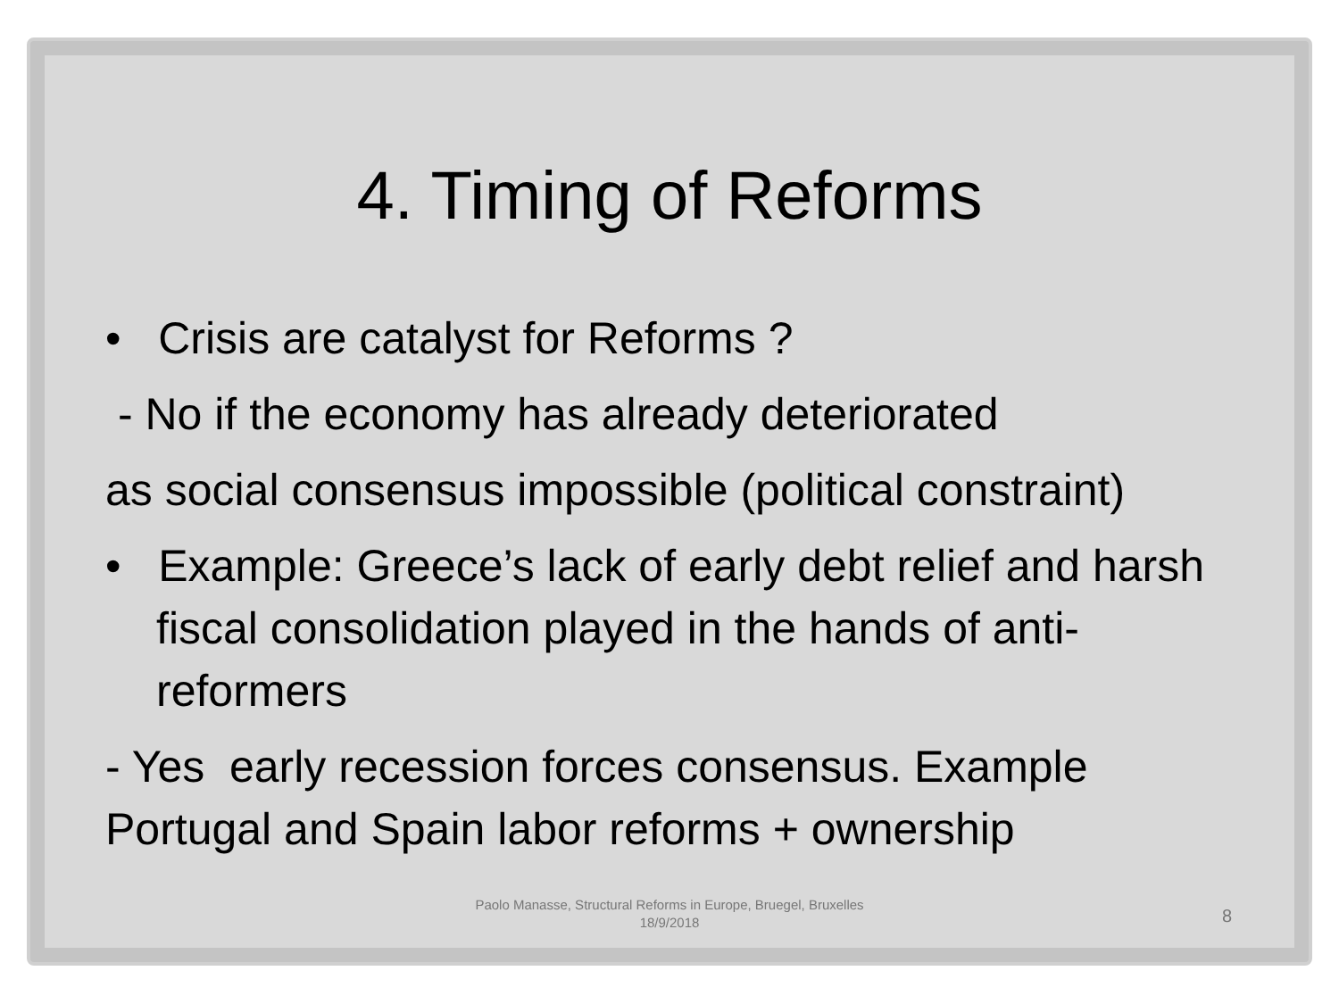4. Timing of Reforms
• Crisis are catalyst for Reforms ?
- No if the economy has already deteriorated
as social consensus impossible (political constraint)
• Example: Greece’s lack of early debt relief and harsh fiscal consolidation played in the hands of anti-reformers
- Yes early recession forces consensus. Example Portugal and Spain labor reforms + ownership
Paolo Manasse, Structural Reforms in Europe, Bruegel, Bruxelles 18/9/2018
8